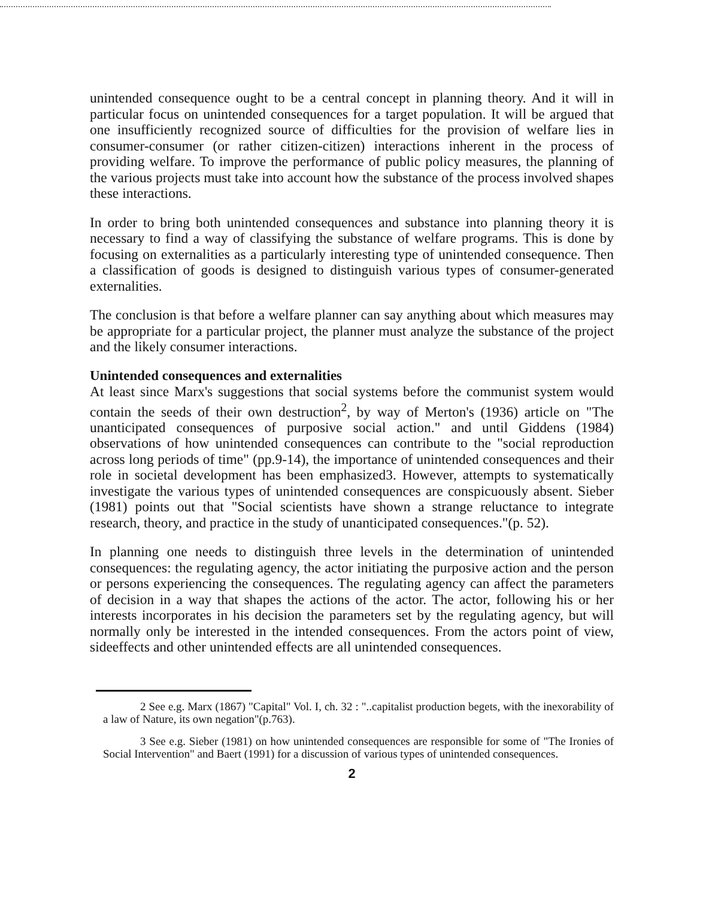unintended consequence ought to be a central concept in planning theory. And it will in particular focus on unintended consequences for a target population. It will be argued that one insufficiently recognized source of difficulties for the provision of welfare lies in consumer-consumer (or rather citizen-citizen) interactions inherent in the process of providing welfare. To improve the performance of public policy measures, the planning of the various projects must take into account how the substance of the process involved shapes these interactions.
In order to bring both unintended consequences and substance into planning theory it is necessary to find a way of classifying the substance of welfare programs. This is done by focusing on externalities as a particularly interesting type of unintended consequence. Then a classification of goods is designed to distinguish various types of consumer-generated externalities.
The conclusion is that before a welfare planner can say anything about which measures may be appropriate for a particular project, the planner must analyze the substance of the project and the likely consumer interactions.
Unintended consequences and externalities
At least since Marx's suggestions that social systems before the communist system would contain the seeds of their own destruction<sup>2</sup>, by way of Merton's (1936) article on "The unanticipated consequences of purposive social action." and until Giddens (1984) observations of how unintended consequences can contribute to the "social reproduction across long periods of time" (pp.9-14), the importance of unintended consequences and their role in societal development has been emphasized3. However, attempts to systematically investigate the various types of unintended consequences are conspicuously absent. Sieber (1981) points out that "Social scientists have shown a strange reluctance to integrate research, theory, and practice in the study of unanticipated consequences."(p. 52).
In planning one needs to distinguish three levels in the determination of unintended consequences: the regulating agency, the actor initiating the purposive action and the person or persons experiencing the consequences. The regulating agency can affect the parameters of decision in a way that shapes the actions of the actor. The actor, following his or her interests incorporates in his decision the parameters set by the regulating agency, but will normally only be interested in the intended consequences. From the actors point of view, sideeffects and other unintended effects are all unintended consequences.
2 See e.g. Marx (1867) "Capital" Vol. I, ch. 32 : "..capitalist production begets, with the inexorability of a law of Nature, its own negation"(p.763).
3 See e.g. Sieber (1981) on how unintended consequences are responsible for some of "The Ironies of Social Intervention" and Baert (1991) for a discussion of various types of unintended consequences.
2